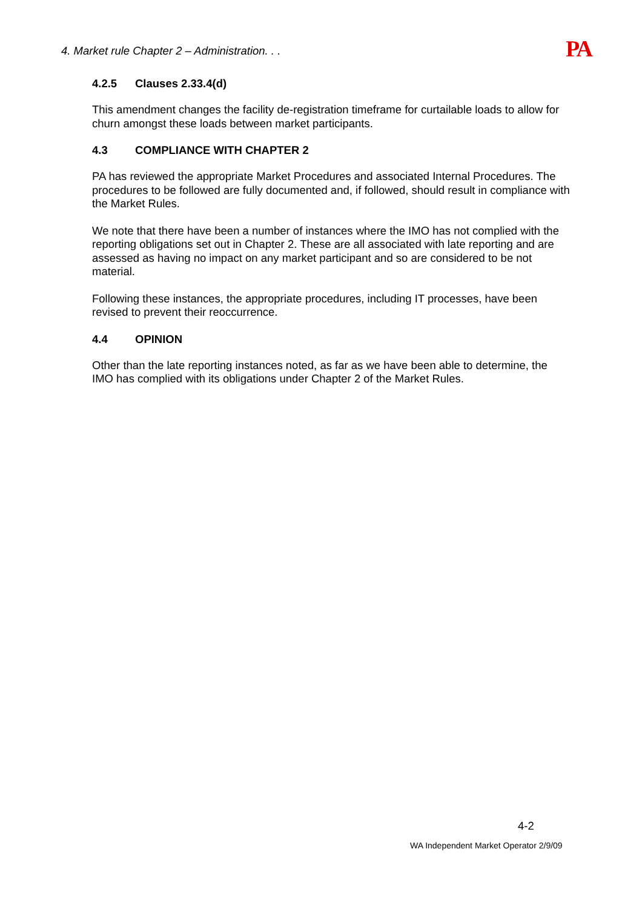4. Market rule Chapter 2 – Administration. . .
PA
4.2.5 Clauses 2.33.4(d)
This amendment changes the facility de-registration timeframe for curtailable loads to allow for churn amongst these loads between market participants.
4.3 COMPLIANCE WITH CHAPTER 2
PA has reviewed the appropriate Market Procedures and associated Internal Procedures. The procedures to be followed are fully documented and, if followed, should result in compliance with the Market Rules.
We note that there have been a number of instances where the IMO has not complied with the reporting obligations set out in Chapter 2. These are all associated with late reporting and are assessed as having no impact on any market participant and so are considered to be not material.
Following these instances, the appropriate procedures, including IT processes, have been revised to prevent their reoccurrence.
4.4 OPINION
Other than the late reporting instances noted, as far as we have been able to determine, the IMO has complied with its obligations under Chapter 2 of the Market Rules.
4-2
WA Independent Market Operator 2/9/09